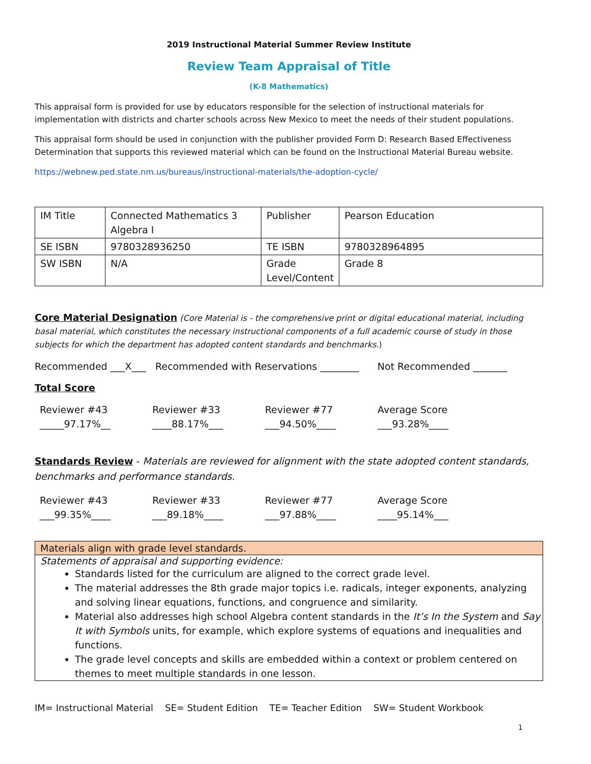2019 Instructional Material Summer Review Institute
Review Team Appraisal of Title
(K-8 Mathematics)
This appraisal form is provided for use by educators responsible for the selection of instructional materials for implementation with districts and charter schools across New Mexico to meet the needs of their student populations.
This appraisal form should be used in conjunction with the publisher provided Form D: Research Based Effectiveness Determination that supports this reviewed material which can be found on the Instructional Material Bureau website.
https://webnew.ped.state.nm.us/bureaus/instructional-materials/the-adoption-cycle/
| IM Title | Connected Mathematics 3 Algebra I | Publisher | Pearson Education |
| SE ISBN | 9780328936250 | TE ISBN | 9780328964895 |
| SW ISBN | N/A | Grade Level/Content | Grade 8 |
Core Material Designation (Core Material is - the comprehensive print or digital educational material, including basal material, which constitutes the necessary instructional components of a full academic course of study in those subjects for which the department has adopted content standards and benchmarks.)
Recommended ___X___ Recommended with Reservations ________ Not Recommended _______
Total Score
Reviewer #43
_____97.17%__
Reviewer #33
____88.17%___
Reviewer #77
___94.50%____
Average Score
___93.28%____
Standards Review - Materials are reviewed for alignment with the state adopted content standards, benchmarks and performance standards.
Reviewer #43
___99.35%____
Reviewer #33
___89.18%____
Reviewer #77
___97.88%____
Average Score
____95.14%___
Materials align with grade level standards.
Statements of appraisal and supporting evidence:
Standards listed for the curriculum are aligned to the correct grade level.
The material addresses the 8th grade major topics i.e. radicals, integer exponents, analyzing and solving linear equations, functions, and congruence and similarity.
Material also addresses high school Algebra content standards in the It’s In the System and Say It with Symbols units, for example, which explore systems of equations and inequalities and functions.
The grade level concepts and skills are embedded within a context or problem centered on themes to meet multiple standards in one lesson.
IM= Instructional Material SE= Student Edition TE= Teacher Edition SW= Student Workbook
1